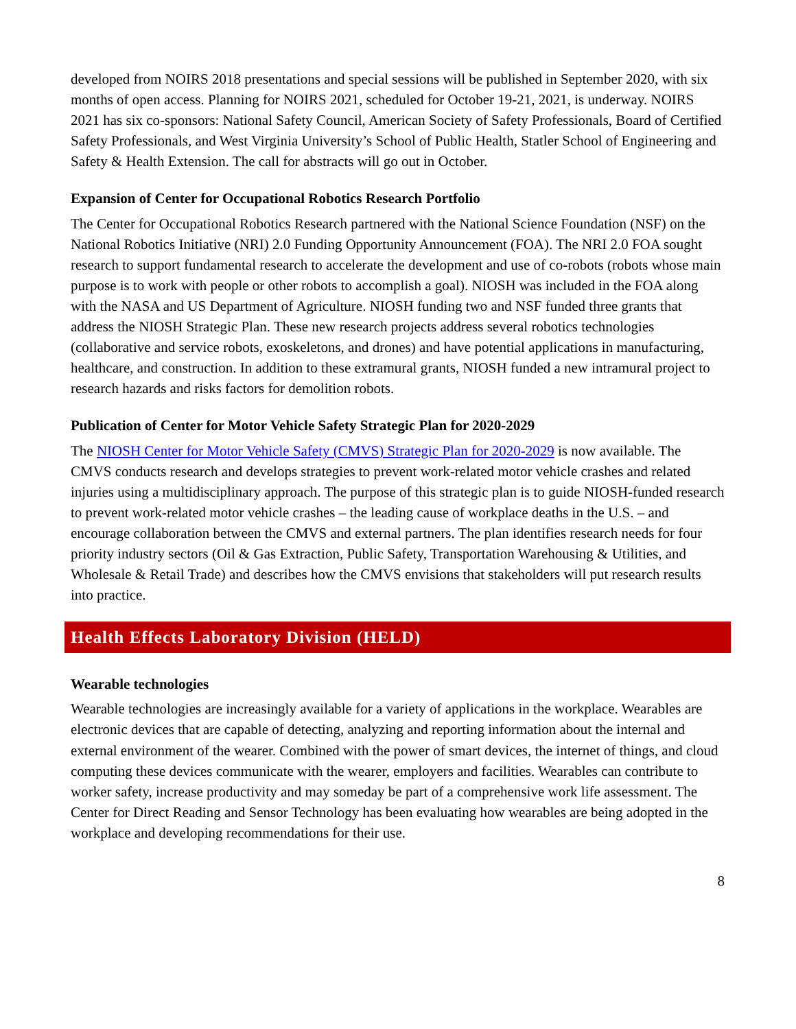developed from NOIRS 2018 presentations and special sessions will be published in September 2020, with six months of open access. Planning for NOIRS 2021, scheduled for October 19-21, 2021, is underway. NOIRS 2021 has six co-sponsors: National Safety Council, American Society of Safety Professionals, Board of Certified Safety Professionals, and West Virginia University’s School of Public Health, Statler School of Engineering and Safety & Health Extension. The call for abstracts will go out in October.
Expansion of Center for Occupational Robotics Research Portfolio
The Center for Occupational Robotics Research partnered with the National Science Foundation (NSF) on the National Robotics Initiative (NRI) 2.0 Funding Opportunity Announcement (FOA). The NRI 2.0 FOA sought research to support fundamental research to accelerate the development and use of co-robots (robots whose main purpose is to work with people or other robots to accomplish a goal). NIOSH was included in the FOA along with the NASA and US Department of Agriculture. NIOSH funding two and NSF funded three grants that address the NIOSH Strategic Plan. These new research projects address several robotics technologies (collaborative and service robots, exoskeletons, and drones) and have potential applications in manufacturing, healthcare, and construction. In addition to these extramural grants, NIOSH funded a new intramural project to research hazards and risks factors for demolition robots.
Publication of Center for Motor Vehicle Safety Strategic Plan for 2020-2029
The NIOSH Center for Motor Vehicle Safety (CMVS) Strategic Plan for 2020-2029 is now available. The CMVS conducts research and develops strategies to prevent work-related motor vehicle crashes and related injuries using a multidisciplinary approach. The purpose of this strategic plan is to guide NIOSH-funded research to prevent work-related motor vehicle crashes – the leading cause of workplace deaths in the U.S. – and encourage collaboration between the CMVS and external partners. The plan identifies research needs for four priority industry sectors (Oil & Gas Extraction, Public Safety, Transportation Warehousing & Utilities, and Wholesale & Retail Trade) and describes how the CMVS envisions that stakeholders will put research results into practice.
Health Effects Laboratory Division (HELD)
Wearable technologies
Wearable technologies are increasingly available for a variety of applications in the workplace. Wearables are electronic devices that are capable of detecting, analyzing and reporting information about the internal and external environment of the wearer. Combined with the power of smart devices, the internet of things, and cloud computing these devices communicate with the wearer, employers and facilities. Wearables can contribute to worker safety, increase productivity and may someday be part of a comprehensive work life assessment. The Center for Direct Reading and Sensor Technology has been evaluating how wearables are being adopted in the workplace and developing recommendations for their use.
8